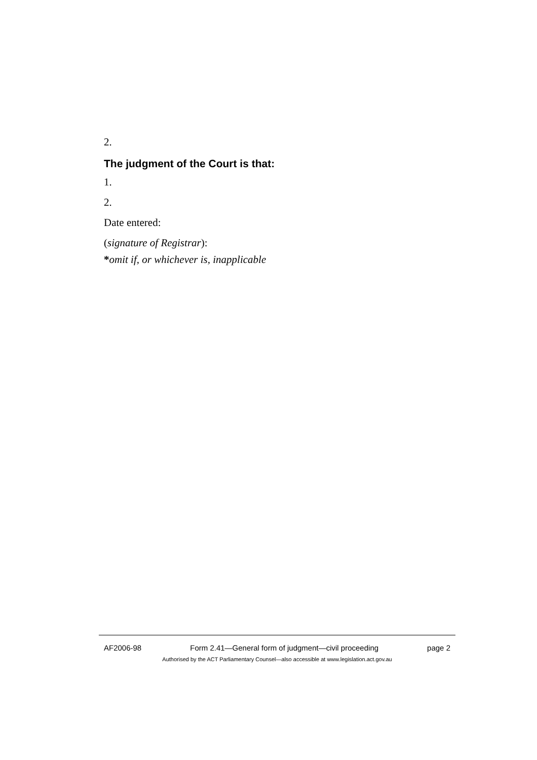2.
The judgment of the Court is that:
1.
2.
Date entered:
(signature of Registrar):
*omit if, or whichever is, inapplicable
AF2006-98 Form 2.41—General form of judgment—civil proceeding page 2
Authorised by the ACT Parliamentary Counsel—also accessible at www.legislation.act.gov.au